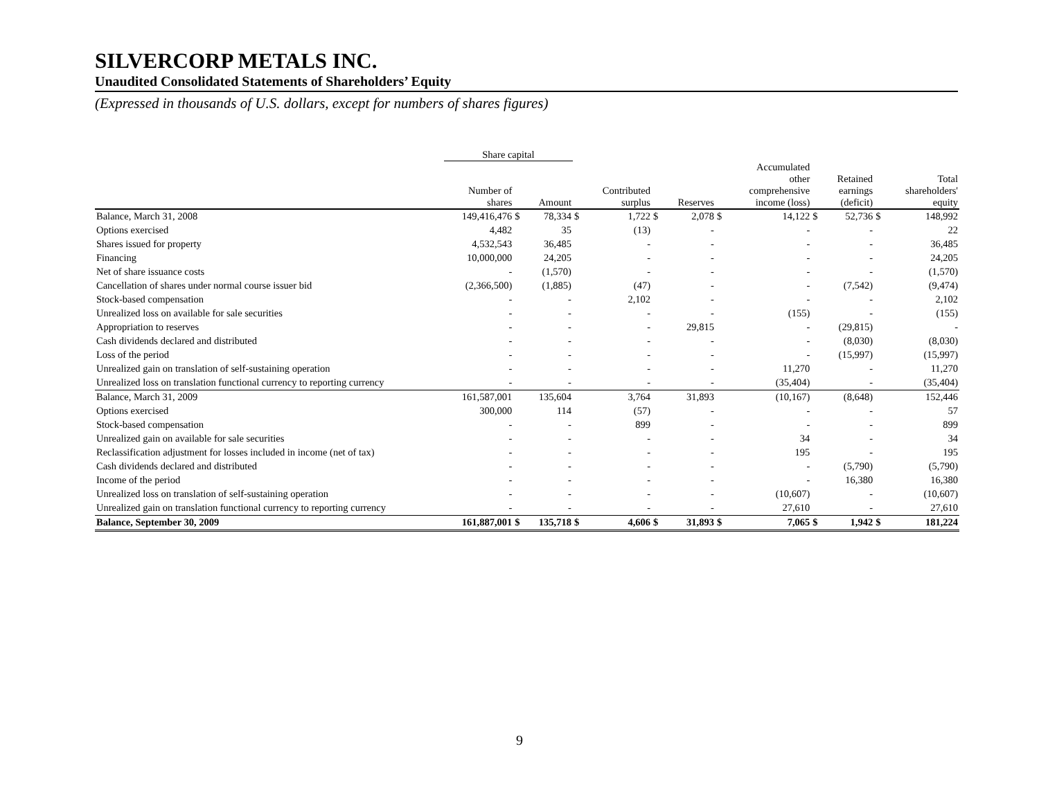SILVERCORP METALS INC.
Unaudited Consolidated Statements of Shareholders’ Equity
(Expressed in thousands of U.S. dollars, except for numbers of shares figures)
| | Share capital | | | | | | | | | | | | |
| --- | --- | --- | --- | --- | --- | --- | --- | --- | --- | --- | --- | --- | --- |
| | Number of shares | | Amount | | Contributed surplus | | Reserves | | Accumulated other comprehensive income (loss) | | Retained earnings (deficit) | | Total shareholders' equity |
| Balance, March 31, 2008 | 149,416,476 | $ | 78,334 | $ | 1,722 | $ | 2,078 | $ | 14,122 | $ | 52,736 | $ | 148,992 |
| Options exercised | 4,482 | | 35 | | (13) | | - | | - | | - | | 22 |
| Shares issued for property | 4,532,543 | | 36,485 | | - | | - | | - | | - | | 36,485 |
| Financing | 10,000,000 | | 24,205 | | - | | - | | - | | - | | 24,205 |
| Net of share issuance costs | - | | (1,570) | | - | | - | | - | | - | | (1,570) |
| Cancellation of shares under normal course issuer bid | (2,366,500) | | (1,885) | | (47) | | - | | - | | (7,542) | | (9,474) |
| Stock-based compensation | - | | - | | 2,102 | | - | | - | | - | | 2,102 |
| Unrealized loss on available for sale securities | - | | - | | - | | - | | (155) | | - | | (155) |
| Appropriation to reserves | - | | - | | - | | 29,815 | | - | | (29,815) | | - |
| Cash dividends declared and distributed | - | | - | | - | | - | | - | | (8,030) | | (8,030) |
| Loss of the period | - | | - | | - | | - | | - | | (15,997) | | (15,997) |
| Unrealized gain on translation of self-sustaining operation | - | | - | | - | | - | | 11,270 | | - | | 11,270 |
| Unrealized loss on translation functional currency to reporting currency | - | | - | | - | | - | | (35,404) | | - | | (35,404) |
| Balance, March 31, 2009 | 161,587,001 | | 135,604 | | 3,764 | | 31,893 | | (10,167) | | (8,648) | | 152,446 |
| Options exercised | 300,000 | | 114 | | (57) | | - | | - | | - | | 57 |
| Stock-based compensation | - | | - | | 899 | | - | | - | | - | | 899 |
| Unrealized gain on available for sale securities | - | | - | | - | | - | | 34 | | - | | 34 |
| Reclassification adjustment for losses included in income (net of tax) | - | | - | | - | | - | | 195 | | - | | 195 |
| Cash dividends declared and distributed | - | | - | | - | | - | | - | | (5,790) | | (5,790) |
| Income of the period | - | | - | | - | | - | | - | | 16,380 | | 16,380 |
| Unrealized loss on translation of self-sustaining operation | - | | - | | - | | - | | (10,607) | | - | | (10,607) |
| Unrealized gain on translation functional currency to reporting currency | - | | - | | - | | - | | 27,610 | | - | | 27,610 |
| Balance, September 30, 2009 | 161,887,001 | $ | 135,718 | $ | 4,606 | $ | 31,893 | $ | 7,065 | $ | 1,942 | $ | 181,224 |
9